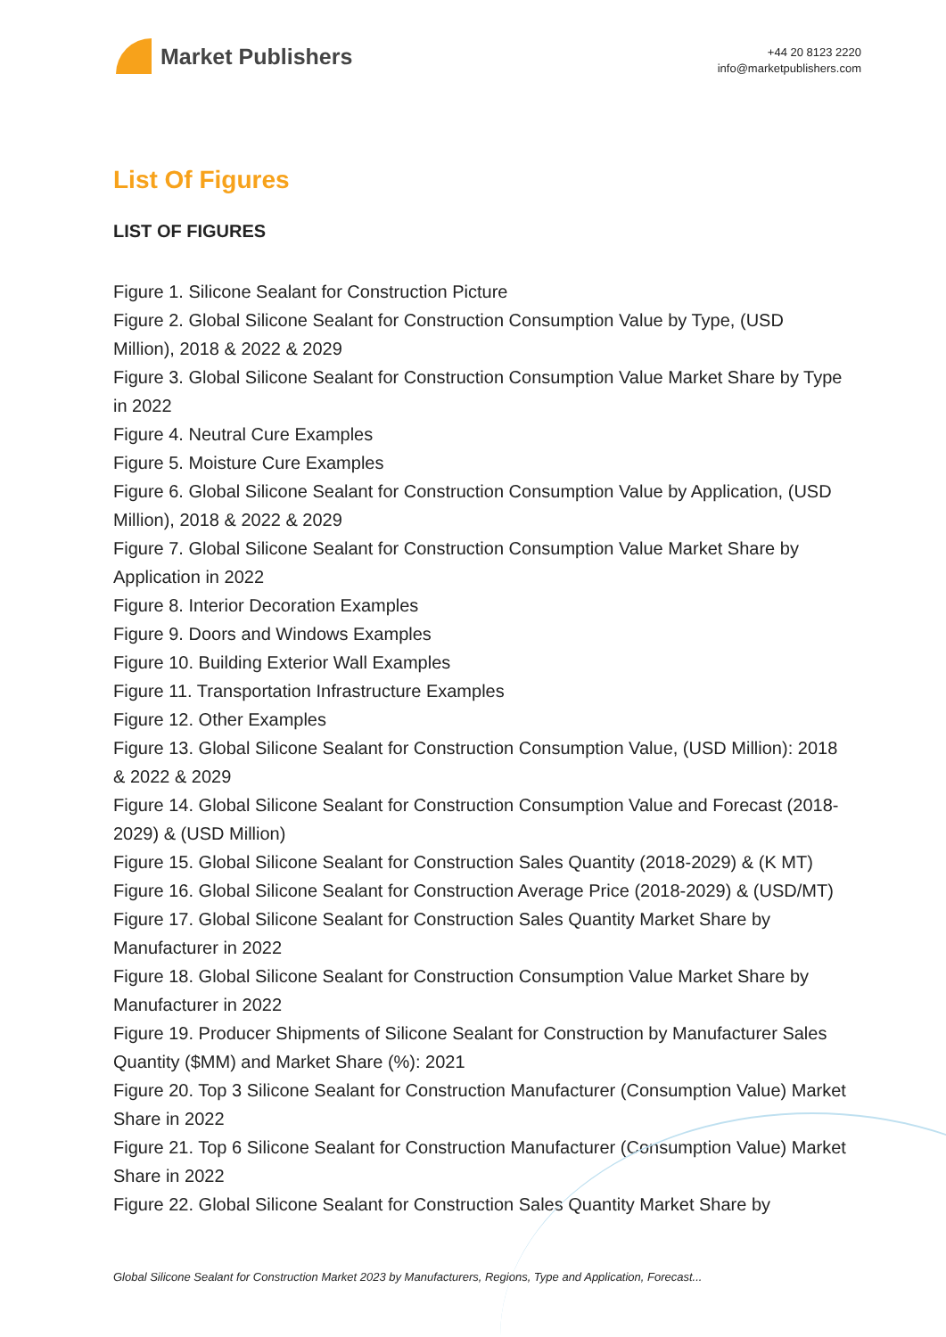Market Publishers
+44 20 8123 2220
info@marketpublishers.com
List Of Figures
LIST OF FIGURES
Figure 1. Silicone Sealant for Construction Picture
Figure 2. Global Silicone Sealant for Construction Consumption Value by Type, (USD Million), 2018 & 2022 & 2029
Figure 3. Global Silicone Sealant for Construction Consumption Value Market Share by Type in 2022
Figure 4. Neutral Cure Examples
Figure 5. Moisture Cure Examples
Figure 6. Global Silicone Sealant for Construction Consumption Value by Application, (USD Million), 2018 & 2022 & 2029
Figure 7. Global Silicone Sealant for Construction Consumption Value Market Share by Application in 2022
Figure 8. Interior Decoration Examples
Figure 9. Doors and Windows Examples
Figure 10. Building Exterior Wall Examples
Figure 11. Transportation Infrastructure Examples
Figure 12. Other Examples
Figure 13. Global Silicone Sealant for Construction Consumption Value, (USD Million): 2018 & 2022 & 2029
Figure 14. Global Silicone Sealant for Construction Consumption Value and Forecast (2018-2029) & (USD Million)
Figure 15. Global Silicone Sealant for Construction Sales Quantity (2018-2029) & (K MT)
Figure 16. Global Silicone Sealant for Construction Average Price (2018-2029) & (USD/MT)
Figure 17. Global Silicone Sealant for Construction Sales Quantity Market Share by Manufacturer in 2022
Figure 18. Global Silicone Sealant for Construction Consumption Value Market Share by Manufacturer in 2022
Figure 19. Producer Shipments of Silicone Sealant for Construction by Manufacturer Sales Quantity ($MM) and Market Share (%): 2021
Figure 20. Top 3 Silicone Sealant for Construction Manufacturer (Consumption Value) Market Share in 2022
Figure 21. Top 6 Silicone Sealant for Construction Manufacturer (Consumption Value) Market Share in 2022
Figure 22. Global Silicone Sealant for Construction Sales Quantity Market Share by
Global Silicone Sealant for Construction Market 2023 by Manufacturers, Regions, Type and Application, Forecast...